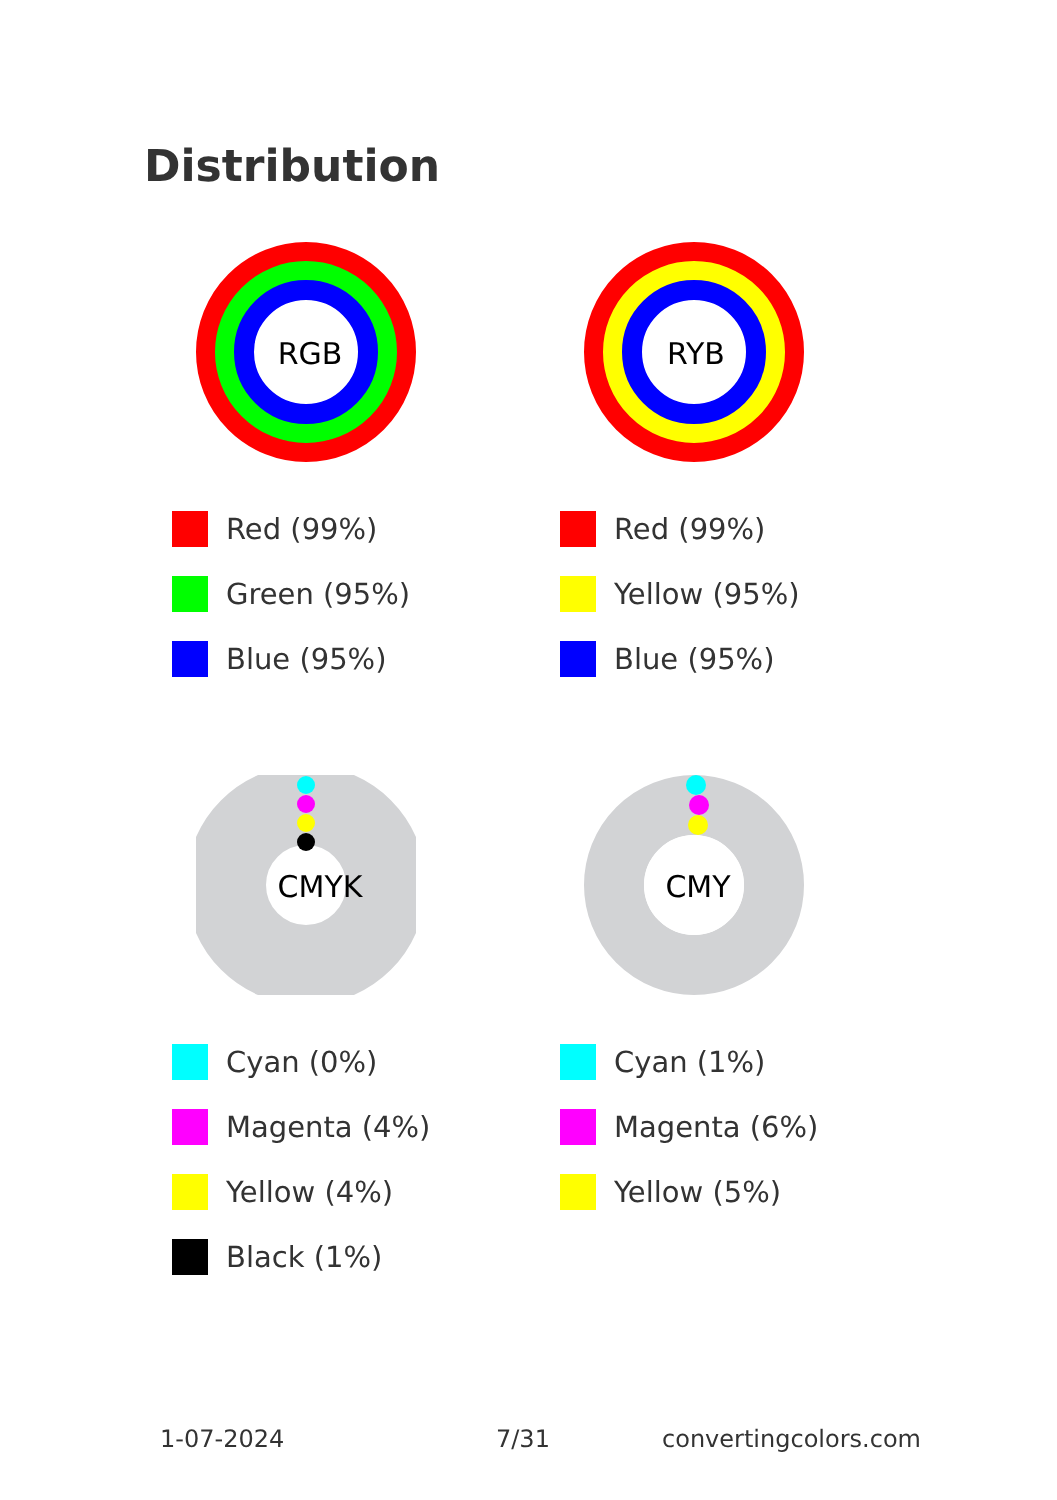Distribution
RGB
Red (99%)
Green (95%)
Blue (95%)
RYB
Red (99%)
Yellow (95%)
Blue (95%)
CMYK
Cyan (0%)
Magenta (4%)
Yellow (4%)
Black (1%)
CMY
Cyan (1%)
Magenta (6%)
Yellow (5%)
1-07-2024 7/31 convertingcolors.com